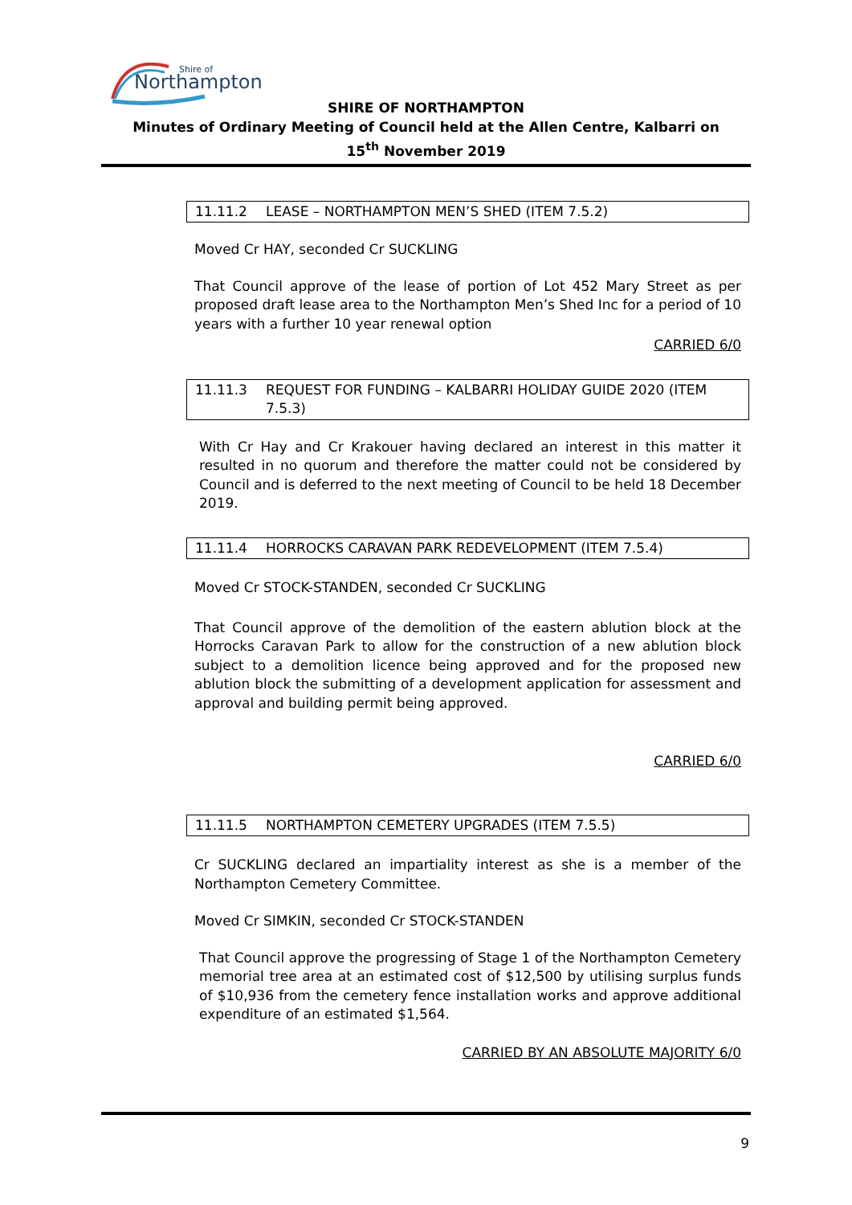Northampton
Shire of
SHIRE OF NORTHAMPTON
Minutes of Ordinary Meeting of Council held at the Allen Centre, Kalbarri on
15<sup>th</sup> November 2019
11.11.2 LEASE – NORTHAMPTON MEN’S SHED (ITEM 7.5.2)
Moved Cr HAY, seconded Cr SUCKLING
That Council approve of the lease of portion of Lot 452 Mary Street as per proposed draft lease area to the Northampton Men’s Shed Inc for a period of 10 years with a further 10 year renewal option
CARRIED 6/0
11.11.3 REQUEST FOR FUNDING – KALBARRI HOLIDAY GUIDE 2020 (ITEM 7.5.3)
With Cr Hay and Cr Krakouer having declared an interest in this matter it resulted in no quorum and therefore the matter could not be considered by Council and is deferred to the next meeting of Council to be held 18 December 2019.
11.11.4 HORROCKS CARAVAN PARK REDEVELOPMENT (ITEM 7.5.4)
Moved Cr STOCK-STANDEN, seconded Cr SUCKLING
That Council approve of the demolition of the eastern ablution block at the Horrocks Caravan Park to allow for the construction of a new ablution block subject to a demolition licence being approved and for the proposed new ablution block the submitting of a development application for assessment and approval and building permit being approved.
CARRIED 6/0
11.11.5 NORTHAMPTON CEMETERY UPGRADES (ITEM 7.5.5)
Cr SUCKLING declared an impartiality interest as she is a member of the Northampton Cemetery Committee.
Moved Cr SIMKIN, seconded Cr STOCK-STANDEN
That Council approve the progressing of Stage 1 of the Northampton Cemetery memorial tree area at an estimated cost of $12,500 by utilising surplus funds of $10,936 from the cemetery fence installation works and approve additional expenditure of an estimated $1,564.
CARRIED BY AN ABSOLUTE MAJORITY 6/0
9